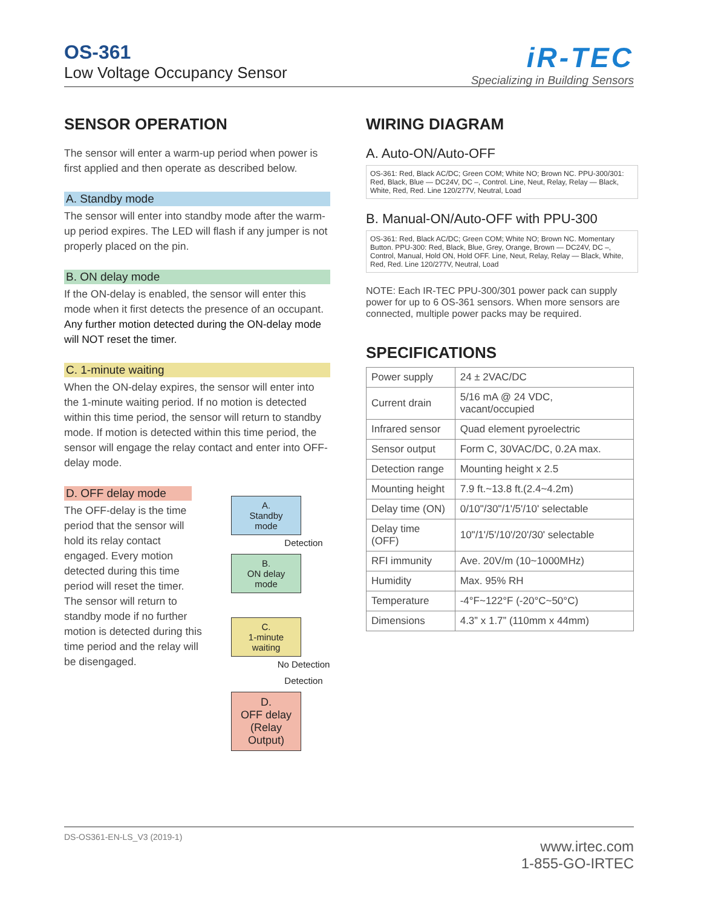OS-361
Low Voltage Occupancy Sensor
iR-TEC
Specializing in Building Sensors
SENSOR OPERATION
The sensor will enter a warm-up period when power is first applied and then operate as described below.
A. Standby mode
The sensor will enter into standby mode after the warm-up period expires. The LED will flash if any jumper is not properly placed on the pin.
B. ON delay mode
If the ON-delay is enabled, the sensor will enter this mode when it first detects the presence of an occupant. Any further motion detected during the ON-delay mode will NOT reset the timer.
C. 1-minute waiting
When the ON-delay expires, the sensor will enter into the 1-minute waiting period. If no motion is detected within this time period, the sensor will return to standby mode. If motion is detected within this time period, the sensor will engage the relay contact and enter into OFF-delay mode.
D. OFF delay mode
The OFF-delay is the time period that the sensor will hold its relay contact engaged. Every motion detected during this time period will reset the timer. The sensor will return to standby mode if no further motion is detected during this time period and the relay will be disengaged.
A.
Standby
mode
Detection
B.
ON delay
mode
C.
1-minute
waiting
No Detection
Detection
D.
OFF delay
(Relay Output)
WIRING DIAGRAM
A. Auto-ON/Auto-OFF
OS-361: Red, Black AC/DC; Green COM; White NO; Brown NC. PPU-300/301: Red, Black, Blue — DC24V, DC –, Control. Line, Neut, Relay, Relay — Black, White, Red, Red. Line 120/277V, Neutral, Load
B. Manual-ON/Auto-OFF with PPU-300
OS-361: Red, Black AC/DC; Green COM; White NO; Brown NC. Momentary Button. PPU-300: Red, Black, Blue, Grey, Orange, Brown — DC24V, DC –, Control, Manual, Hold ON, Hold OFF. Line, Neut, Relay, Relay — Black, White, Red, Red. Line 120/277V, Neutral, Load
NOTE: Each IR-TEC PPU-300/301 power pack can supply power for up to 6 OS-361 sensors. When more sensors are connected, multiple power packs may be required.
SPECIFICATIONS
| Power supply | 24 ± 2VAC/DC |
| Current drain | 5/16 mA @ 24 VDC, vacant/occupied |
| Infrared sensor | Quad element pyroelectric |
| Sensor output | Form C, 30VAC/DC, 0.2A max. |
| Detection range | Mounting height x 2.5 |
| Mounting height | 7.9 ft.~13.8 ft.(2.4~4.2m) |
| Delay time (ON) | 0/10"/30"/1'/5'/10' selectable |
| Delay time (OFF) | 10"/1'/5'/10'/20'/30' selectable |
| RFI immunity | Ave. 20V/m (10~1000MHz) |
| Humidity | Max. 95% RH |
| Temperature | -4°F~122°F (-20°C~50°C) |
| Dimensions | 4.3” x 1.7” (110mm x 44mm) |
DS-OS361-EN-LS_V3 (2019-1)
www.irtec.com
1-855-GO-IRTEC